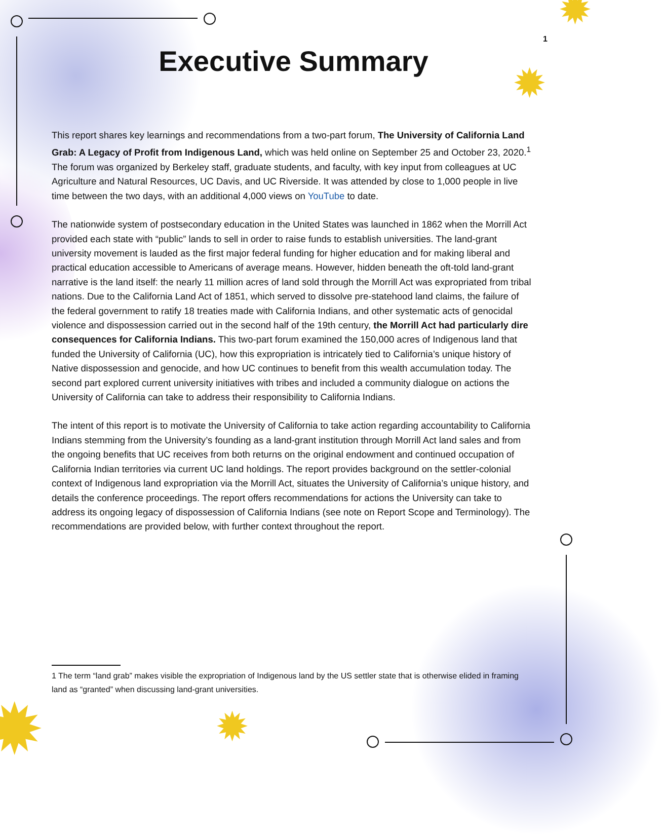✹
✹
✹ ✹
1
Executive Summary
This report shares key learnings and recommendations from a two-part forum, The University of California Land Grab: A Legacy of Profit from Indigenous Land, which was held online on September 25 and October 23, 2020.<sup>1</sup> The forum was organized by Berkeley staff, graduate students, and faculty, with key input from colleagues at UC Agriculture and Natural Resources, UC Davis, and UC Riverside. It was attended by close to 1,000 people in live time between the two days, with an additional 4,000 views on YouTube to date.
The nationwide system of postsecondary education in the United States was launched in 1862 when the Morrill Act provided each state with “public” lands to sell in order to raise funds to establish universities. The land-grant university movement is lauded as the first major federal funding for higher education and for making liberal and practical education accessible to Americans of average means. However, hidden beneath the oft-told land-grant narrative is the land itself: the nearly 11 million acres of land sold through the Morrill Act was expropriated from tribal nations. Due to the California Land Act of 1851, which served to dissolve pre-statehood land claims, the failure of the federal government to ratify 18 treaties made with California Indians, and other systematic acts of genocidal violence and dispossession carried out in the second half of the 19th century, the Morrill Act had particularly dire consequences for California Indians. This two-part forum examined the 150,000 acres of Indigenous land that funded the University of California (UC), how this expropriation is intricately tied to California’s unique history of Native dispossession and genocide, and how UC continues to benefit from this wealth accumulation today. The second part explored current university initiatives with tribes and included a community dialogue on actions the University of California can take to address their responsibility to California Indians.
The intent of this report is to motivate the University of California to take action regarding accountability to California Indians stemming from the University’s founding as a land-grant institution through Morrill Act land sales and from the ongoing benefits that UC receives from both returns on the original endowment and continued occupation of California Indian territories via current UC land holdings. The report provides background on the settler-colonial context of Indigenous land expropriation via the Morrill Act, situates the University of California’s unique history, and details the conference proceedings. The report offers recommendations for actions the University can take to address its ongoing legacy of dispossession of California Indians (see note on Report Scope and Terminology). The recommendations are provided below, with further context throughout the report.
1 The term “land grab” makes visible the expropriation of Indigenous land by the US settler state that is otherwise elided in framing land as “granted” when discussing land-grant universities.